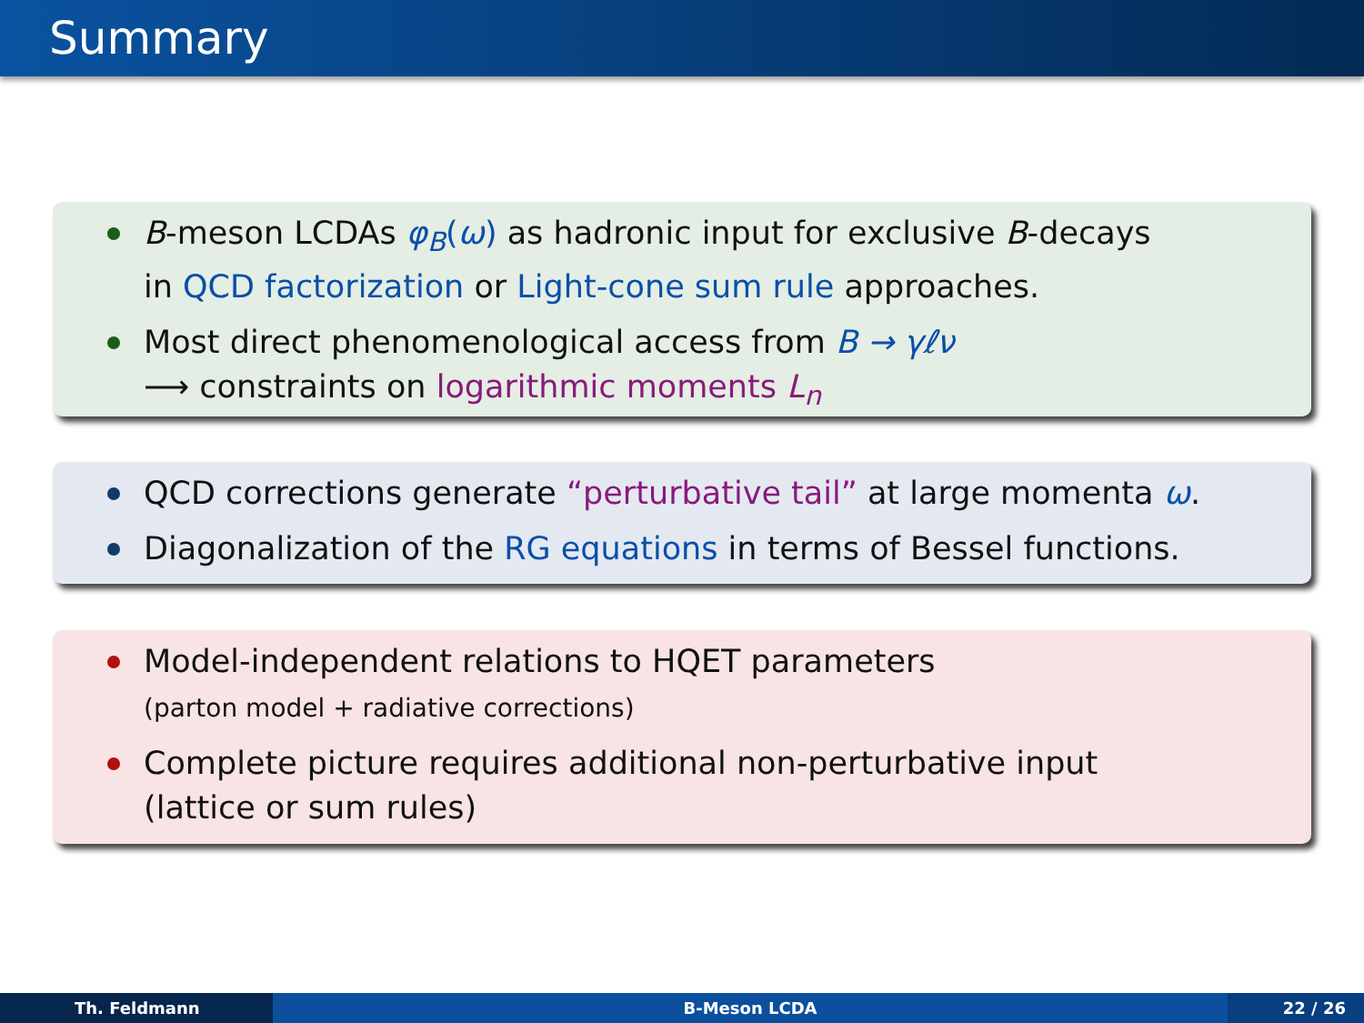Summary
B-meson LCDAs φ<sub>B</sub>(ω) as hadronic input for exclusive B-decays
in QCD factorization or Light-cone sum rule approaches.
Most direct phenomenological access from B → γℓν
⟶ constraints on logarithmic moments L<sub>n</sub>
QCD corrections generate “perturbative tail” at large momenta ω.
Diagonalization of the RG equations in terms of Bessel functions.
Model-independent relations to HQET parameters
(parton model + radiative corrections)
Complete picture requires additional non-perturbative input
(lattice or sum rules)
Th. Feldmann B-Meson LCDA 22 / 26